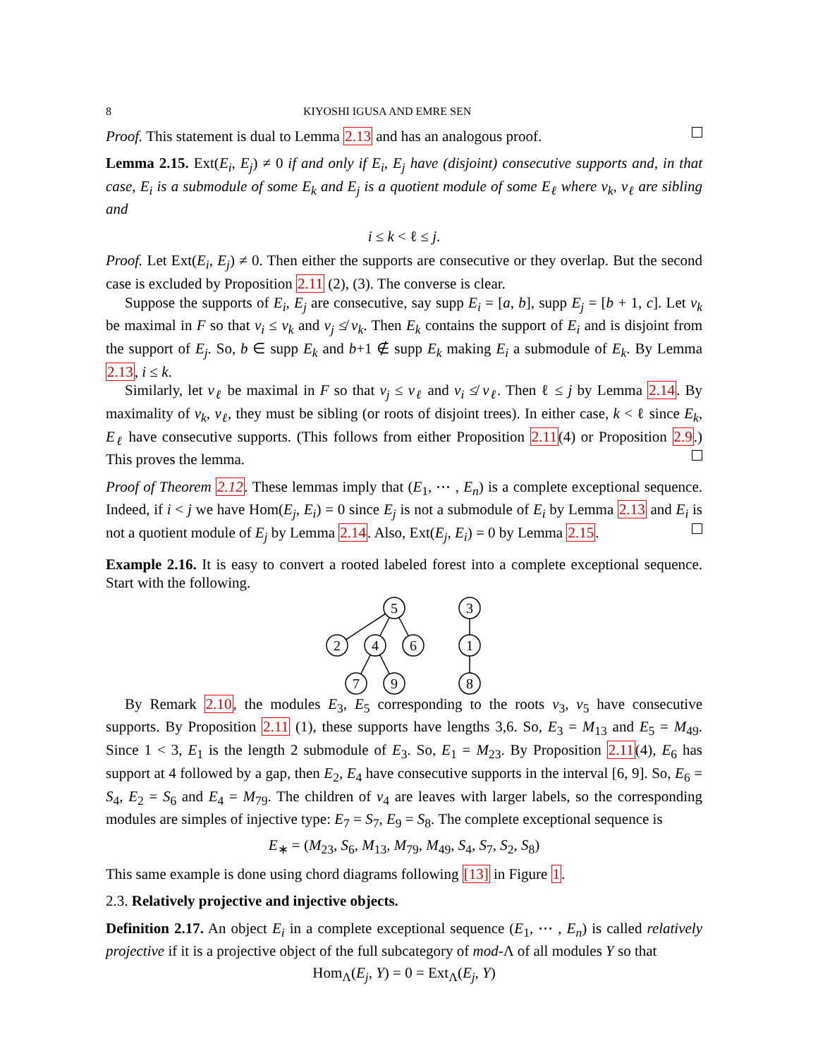8 KIYOSHI IGUSA AND EMRE SEN
Proof. This statement is dual to Lemma 2.13 and has an analogous proof.
Lemma 2.15. Ext(E<sub>i</sub>, E<sub>j</sub>) ≠ 0 if and only if E<sub>i</sub>, E<sub>j</sub> have (disjoint) consecutive supports and, in that case, E<sub>i</sub> is a submodule of some E<sub>k</sub> and E<sub>j</sub> is a quotient module of some E<sub>ℓ</sub> where v<sub>k</sub>, v<sub>ℓ</sub> are sibling and
i ≤ k < ℓ ≤ j.
Proof. Let Ext(E<sub>i</sub>, E<sub>j</sub>) ≠ 0. Then either the supports are consecutive or they overlap. But the second case is excluded by Proposition 2.11 (2), (3). The converse is clear.
Suppose the supports of E<sub>i</sub>, E<sub>j</sub> are consecutive, say supp E<sub>i</sub> = [a, b], supp E<sub>j</sub> = [b + 1, c]. Let v<sub>k</sub> be maximal in F so that v<sub>i</sub> ≤ v<sub>k</sub> and v<sub>j</sub> ≰ v<sub>k</sub>. Then E<sub>k</sub> contains the support of E<sub>i</sub> and is disjoint from the support of E<sub>j</sub>. So, b ∈ supp E<sub>k</sub> and b+1 ∉ supp E<sub>k</sub> making E<sub>i</sub> a submodule of E<sub>k</sub>. By Lemma 2.13, i ≤ k.
Similarly, let v<sub>ℓ</sub> be maximal in F so that v<sub>j</sub> ≤ v<sub>ℓ</sub> and v<sub>i</sub> ≰ v<sub>ℓ</sub>. Then ℓ ≤ j by Lemma 2.14. By maximality of v<sub>k</sub>, v<sub>ℓ</sub>, they must be sibling (or roots of disjoint trees). In either case, k < ℓ since E<sub>k</sub>, E<sub>ℓ</sub> have consecutive supports. (This follows from either Proposition 2.11(4) or Proposition 2.9.) This proves the lemma.
Proof of Theorem 2.12. These lemmas imply that (E<sub>1</sub>, ⋯ , E<sub>n</sub>) is a complete exceptional sequence. Indeed, if i < j we have Hom(E<sub>j</sub>, E<sub>i</sub>) = 0 since E<sub>j</sub> is not a submodule of E<sub>i</sub> by Lemma 2.13 and E<sub>i</sub> is not a quotient module of E<sub>j</sub> by Lemma 2.14. Also, Ext(E<sub>j</sub>, E<sub>i</sub>) = 0 by Lemma 2.15.
Example 2.16. It is easy to convert a rooted labeled forest into a complete exceptional sequence. Start with the following.
5
2
4
6
7
9
3
1
8
By Remark 2.10, the modules E<sub>3</sub>, E<sub>5</sub> corresponding to the roots v<sub>3</sub>, v<sub>5</sub> have consecutive supports. By Proposition 2.11 (1), these supports have lengths 3,6. So, E<sub>3</sub> = M<sub>13</sub> and E<sub>5</sub> = M<sub>49</sub>. Since 1 < 3, E<sub>1</sub> is the length 2 submodule of E<sub>3</sub>. So, E<sub>1</sub> = M<sub>23</sub>. By Proposition 2.11(4), E<sub>6</sub> has support at 4 followed by a gap, then E<sub>2</sub>, E<sub>4</sub> have consecutive supports in the interval [6, 9]. So, E<sub>6</sub> = S<sub>4</sub>, E<sub>2</sub> = S<sub>6</sub> and E<sub>4</sub> = M<sub>79</sub>. The children of v<sub>4</sub> are leaves with larger labels, so the corresponding modules are simples of injective type: E<sub>7</sub> = S<sub>7</sub>, E<sub>9</sub> = S<sub>8</sub>. The complete exceptional sequence is
E<sub>∗</sub> = (M<sub>23</sub>, S<sub>6</sub>, M<sub>13</sub>, M<sub>79</sub>, M<sub>49</sub>, S<sub>4</sub>, S<sub>7</sub>, S<sub>2</sub>, S<sub>8</sub>)
This same example is done using chord diagrams following [13] in Figure 1.
2.3. Relatively projective and injective objects.
Definition 2.17. An object E<sub>i</sub> in a complete exceptional sequence (E<sub>1</sub>, ⋯ , E<sub>n</sub>) is called relatively projective if it is a projective object of the full subcategory of mod-Λ of all modules Y so that
Hom<sub>Λ</sub>(E<sub>j</sub>, Y) = 0 = Ext<sub>Λ</sub>(E<sub>j</sub>, Y)